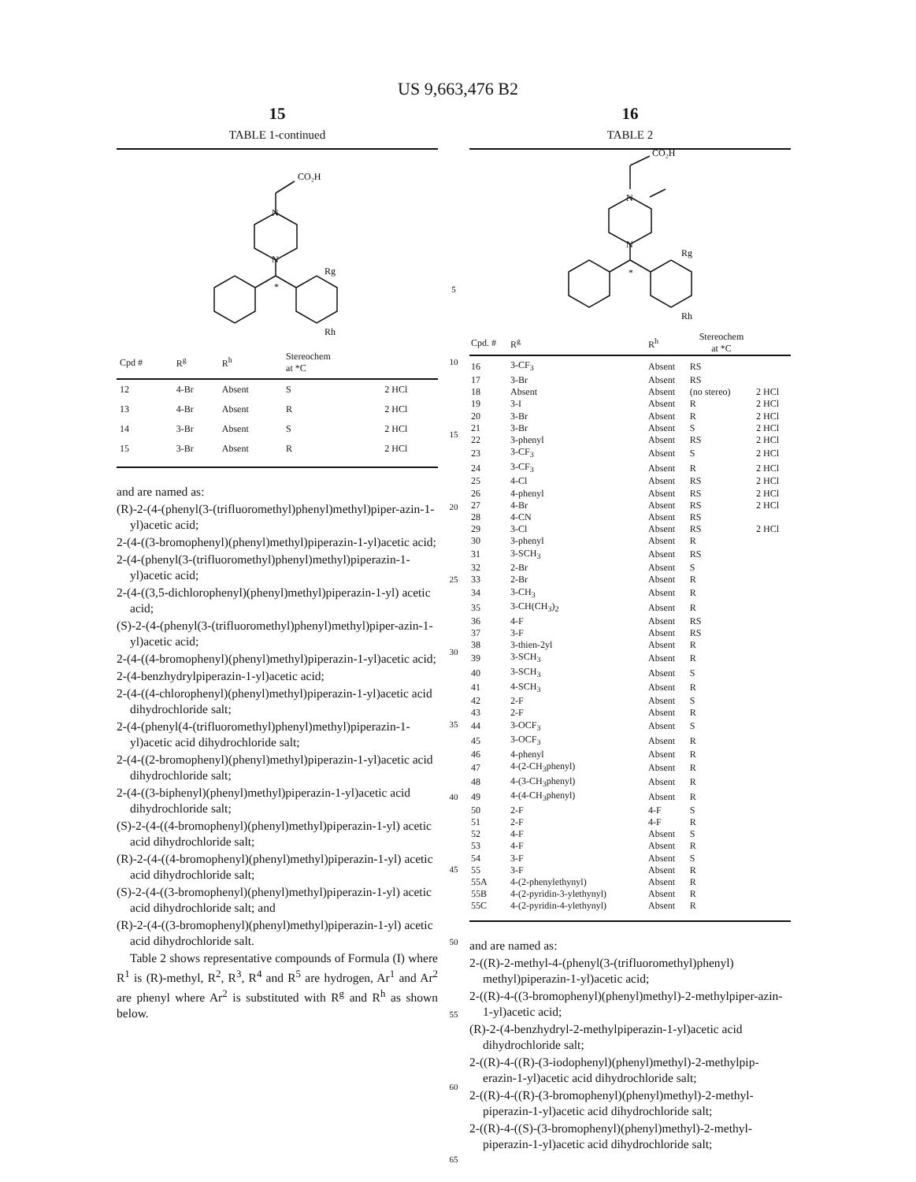US 9,663,476 B2
15
TABLE 1-continued
CO₂H
N
N
*
Rg
Rh
| Cpd # | R<sup>g</sup> | R<sup>h</sup> | Stereochem at *C | |
| --- | --- | --- | --- | --- |
| 12 | 4-Br | Absent | S | 2 HCl |
| 13 | 4-Br | Absent | R | 2 HCl |
| 14 | 3-Br | Absent | S | 2 HCl |
| 15 | 3-Br | Absent | R | 2 HCl |
and are named as:
(R)-2-(4-(phenyl(3-(trifluoromethyl)phenyl)methyl)piper-azin-1-yl)acetic acid;
2-(4-((3-bromophenyl)(phenyl)methyl)piperazin-1-yl)acetic acid;
2-(4-(phenyl(3-(trifluoromethyl)phenyl)methyl)piperazin-1-yl)acetic acid;
2-(4-((3,5-dichlorophenyl)(phenyl)methyl)piperazin-1-yl) acetic acid;
(S)-2-(4-(phenyl(3-(trifluoromethyl)phenyl)methyl)piper-azin-1-yl)acetic acid;
2-(4-((4-bromophenyl)(phenyl)methyl)piperazin-1-yl)acetic acid;
2-(4-benzhydrylpiperazin-1-yl)acetic acid;
2-(4-((4-chlorophenyl)(phenyl)methyl)piperazin-1-yl)acetic acid dihydrochloride salt;
2-(4-(phenyl(4-(trifluoromethyl)phenyl)methyl)piperazin-1-yl)acetic acid dihydrochloride salt;
2-(4-((2-bromophenyl)(phenyl)methyl)piperazin-1-yl)acetic acid dihydrochloride salt;
2-(4-((3-biphenyl)(phenyl)methyl)piperazin-1-yl)acetic acid dihydrochloride salt;
(S)-2-(4-((4-bromophenyl)(phenyl)methyl)piperazin-1-yl) acetic acid dihydrochloride salt;
(R)-2-(4-((4-bromophenyl)(phenyl)methyl)piperazin-1-yl) acetic acid dihydrochloride salt;
(S)-2-(4-((3-bromophenyl)(phenyl)methyl)piperazin-1-yl) acetic acid dihydrochloride salt; and
(R)-2-(4-((3-bromophenyl)(phenyl)methyl)piperazin-1-yl) acetic acid dihydrochloride salt.
Table 2 shows representative compounds of Formula (I) where R<sup>1</sup> is (R)-methyl, R<sup>2</sup>, R<sup>3</sup>, R<sup>4</sup> and R<sup>5</sup> are hydrogen, Ar<sup>1</sup> and Ar<sup>2</sup> are phenyl where Ar<sup>2</sup> is substituted with R<sup>g</sup> and R<sup>h</sup> as shown below.
5
10
15
20
25
30
35
40
45
50
55
60
65
16
TABLE 2
CO₂H
N
N
*
Rg
Rh
| Cpd. # | R<sup>g</sup> | R<sup>h</sup> | Stereochem at *C | |
| --- | --- | --- | --- | --- |
| 16 | 3-CF<sub>3</sub> | Absent | RS | |
| 17 | 3-Br | Absent | RS | |
| 18 | Absent | Absent | (no stereo) | 2 HCl |
| 19 | 3-I | Absent | R | 2 HCl |
| 20 | 3-Br | Absent | R | 2 HCl |
| 21 | 3-Br | Absent | S | 2 HCl |
| 22 | 3-phenyl | Absent | RS | 2 HCl |
| 23 | 3-CF<sub>3</sub> | Absent | S | 2 HCl |
| 24 | 3-CF<sub>3</sub> | Absent | R | 2 HCl |
| 25 | 4-Cl | Absent | RS | 2 HCl |
| 26 | 4-phenyl | Absent | RS | 2 HCl |
| 27 | 4-Br | Absent | RS | 2 HCl |
| 28 | 4-CN | Absent | RS | |
| 29 | 3-Cl | Absent | RS | 2 HCl |
| 30 | 3-phenyl | Absent | R | |
| 31 | 3-SCH<sub>3</sub> | Absent | RS | |
| 32 | 2-Br | Absent | S | |
| 33 | 2-Br | Absent | R | |
| 34 | 3-CH<sub>3</sub> | Absent | R | |
| 35 | 3-CH(CH<sub>3</sub>)<sub>2</sub> | Absent | R | |
| 36 | 4-F | Absent | RS | |
| 37 | 3-F | Absent | RS | |
| 38 | 3-thien-2yl | Absent | R | |
| 39 | 3-SCH<sub>3</sub> | Absent | R | |
| 40 | 3-SCH<sub>3</sub> | Absent | S | |
| 41 | 4-SCH<sub>3</sub> | Absent | R | |
| 42 | 2-F | Absent | S | |
| 43 | 2-F | Absent | R | |
| 44 | 3-OCF<sub>3</sub> | Absent | S | |
| 45 | 3-OCF<sub>3</sub> | Absent | R | |
| 46 | 4-phenyl | Absent | R | |
| 47 | 4-(2-CH<sub>3</sub>phenyl) | Absent | R | |
| 48 | 4-(3-CH<sub>3</sub>phenyl) | Absent | R | |
| 49 | 4-(4-CH<sub>3</sub>phenyl) | Absent | R | |
| 50 | 2-F | 4-F | S | |
| 51 | 2-F | 4-F | R | |
| 52 | 4-F | Absent | S | |
| 53 | 4-F | Absent | R | |
| 54 | 3-F | Absent | S | |
| 55 | 3-F | Absent | R | |
| 55A | 4-(2-phenylethynyl) | Absent | R | |
| 55B | 4-(2-pyridin-3-ylethynyl) | Absent | R | |
| 55C | 4-(2-pyridin-4-ylethynyl) | Absent | R | |
and are named as:
2-((R)-2-methyl-4-(phenyl(3-(trifluoromethyl)phenyl) methyl)piperazin-1-yl)acetic acid;
2-((R)-4-((3-bromophenyl)(phenyl)methyl)-2-methylpiper-azin-1-yl)acetic acid;
(R)-2-(4-benzhydryl-2-methylpiperazin-1-yl)acetic acid dihydrochloride salt;
2-((R)-4-((R)-(3-iodophenyl)(phenyl)methyl)-2-methylpip-erazin-1-yl)acetic acid dihydrochloride salt;
2-((R)-4-((R)-(3-bromophenyl)(phenyl)methyl)-2-methyl-piperazin-1-yl)acetic acid dihydrochloride salt;
2-((R)-4-((S)-(3-bromophenyl)(phenyl)methyl)-2-methyl-piperazin-1-yl)acetic acid dihydrochloride salt;